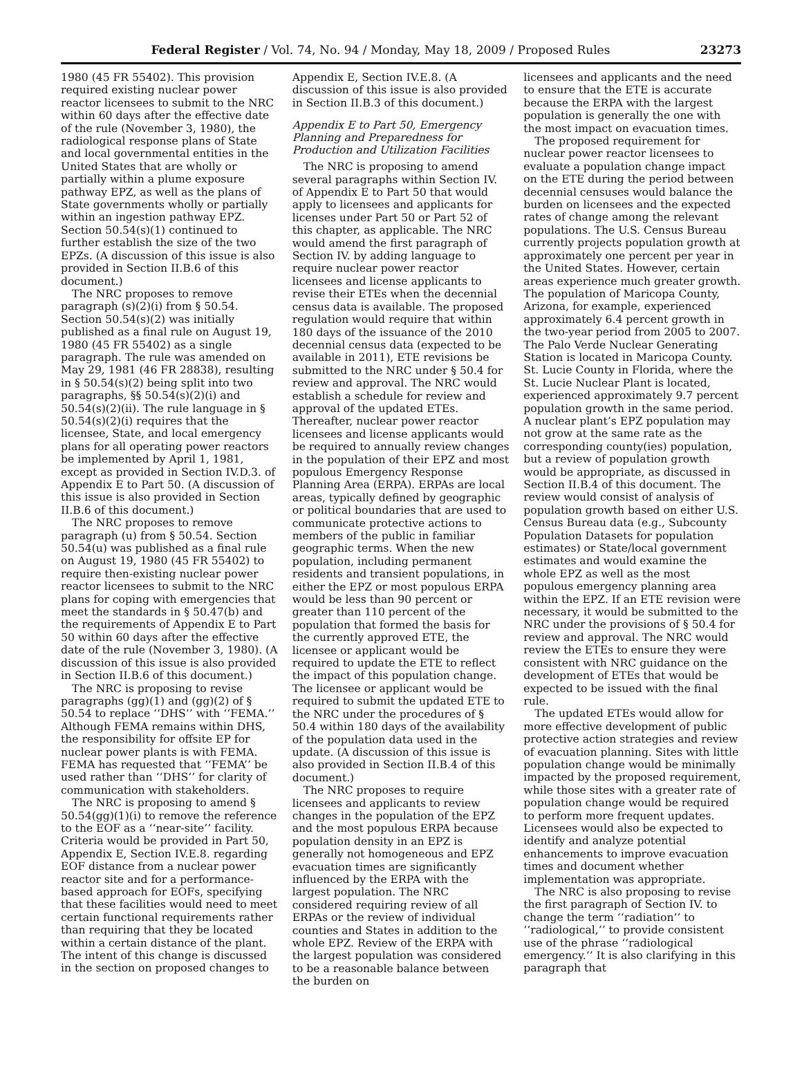Federal Register / Vol. 74, No. 94 / Monday, May 18, 2009 / Proposed Rules 23273
1980 (45 FR 55402). This provision required existing nuclear power reactor licensees to submit to the NRC within 60 days after the effective date of the rule (November 3, 1980), the radiological response plans of State and local governmental entities in the United States that are wholly or partially within a plume exposure pathway EPZ, as well as the plans of State governments wholly or partially within an ingestion pathway EPZ. Section 50.54(s)(1) continued to further establish the size of the two EPZs. (A discussion of this issue is also provided in Section II.B.6 of this document.)
The NRC proposes to remove paragraph (s)(2)(i) from § 50.54. Section 50.54(s)(2) was initially published as a final rule on August 19, 1980 (45 FR 55402) as a single paragraph. The rule was amended on May 29, 1981 (46 FR 28838), resulting in § 50.54(s)(2) being split into two paragraphs, §§ 50.54(s)(2)(i) and 50.54(s)(2)(ii). The rule language in § 50.54(s)(2)(i) requires that the licensee, State, and local emergency plans for all operating power reactors be implemented by April 1, 1981, except as provided in Section IV.D.3. of Appendix E to Part 50. (A discussion of this issue is also provided in Section II.B.6 of this document.)
The NRC proposes to remove paragraph (u) from § 50.54. Section 50.54(u) was published as a final rule on August 19, 1980 (45 FR 55402) to require then-existing nuclear power reactor licensees to submit to the NRC plans for coping with emergencies that meet the standards in § 50.47(b) and the requirements of Appendix E to Part 50 within 60 days after the effective date of the rule (November 3, 1980). (A discussion of this issue is also provided in Section II.B.6 of this document.)
The NRC is proposing to revise paragraphs (gg)(1) and (gg)(2) of § 50.54 to replace ‘‘DHS’’ with ‘‘FEMA.’’ Although FEMA remains within DHS, the responsibility for offsite EP for nuclear power plants is with FEMA. FEMA has requested that ‘‘FEMA’’ be used rather than ‘‘DHS’’ for clarity of communication with stakeholders.
The NRC is proposing to amend § 50.54(gg)(1)(i) to remove the reference to the EOF as a ‘‘near-site’’ facility. Criteria would be provided in Part 50, Appendix E, Section IV.E.8. regarding EOF distance from a nuclear power reactor site and for a performance-based approach for EOFs, specifying that these facilities would need to meet certain functional requirements rather than requiring that they be located within a certain distance of the plant. The intent of this change is discussed in the section on proposed changes to
Appendix E, Section IV.E.8. (A discussion of this issue is also provided in Section II.B.3 of this document.)
Appendix E to Part 50, Emergency Planning and Preparedness for Production and Utilization Facilities
The NRC is proposing to amend several paragraphs within Section IV. of Appendix E to Part 50 that would apply to licensees and applicants for licenses under Part 50 or Part 52 of this chapter, as applicable. The NRC would amend the first paragraph of Section IV. by adding language to require nuclear power reactor licensees and license applicants to revise their ETEs when the decennial census data is available. The proposed regulation would require that within 180 days of the issuance of the 2010 decennial census data (expected to be available in 2011), ETE revisions be submitted to the NRC under § 50.4 for review and approval. The NRC would establish a schedule for review and approval of the updated ETEs. Thereafter, nuclear power reactor licensees and license applicants would be required to annually review changes in the population of their EPZ and most populous Emergency Response Planning Area (ERPA). ERPAs are local areas, typically defined by geographic or political boundaries that are used to communicate protective actions to members of the public in familiar geographic terms. When the new population, including permanent residents and transient populations, in either the EPZ or most populous ERPA would be less than 90 percent or greater than 110 percent of the population that formed the basis for the currently approved ETE, the licensee or applicant would be required to update the ETE to reflect the impact of this population change. The licensee or applicant would be required to submit the updated ETE to the NRC under the procedures of § 50.4 within 180 days of the availability of the population data used in the update. (A discussion of this issue is also provided in Section II.B.4 of this document.)
The NRC proposes to require licensees and applicants to review changes in the population of the EPZ and the most populous ERPA because population density in an EPZ is generally not homogeneous and EPZ evacuation times are significantly influenced by the ERPA with the largest population. The NRC considered requiring review of all ERPAs or the review of individual counties and States in addition to the whole EPZ. Review of the ERPA with the largest population was considered to be a reasonable balance between the burden on
licensees and applicants and the need to ensure that the ETE is accurate because the ERPA with the largest population is generally the one with the most impact on evacuation times.
The proposed requirement for nuclear power reactor licensees to evaluate a population change impact on the ETE during the period between decennial censuses would balance the burden on licensees and the expected rates of change among the relevant populations. The U.S. Census Bureau currently projects population growth at approximately one percent per year in the United States. However, certain areas experience much greater growth. The population of Maricopa County, Arizona, for example, experienced approximately 6.4 percent growth in the two-year period from 2005 to 2007. The Palo Verde Nuclear Generating Station is located in Maricopa County. St. Lucie County in Florida, where the St. Lucie Nuclear Plant is located, experienced approximately 9.7 percent population growth in the same period. A nuclear plant’s EPZ population may not grow at the same rate as the corresponding county(ies) population, but a review of population growth would be appropriate, as discussed in Section II.B.4 of this document. The review would consist of analysis of population growth based on either U.S. Census Bureau data (e.g., Subcounty Population Datasets for population estimates) or State/local government estimates and would examine the whole EPZ as well as the most populous emergency planning area within the EPZ. If an ETE revision were necessary, it would be submitted to the NRC under the provisions of § 50.4 for review and approval. The NRC would review the ETEs to ensure they were consistent with NRC guidance on the development of ETEs that would be expected to be issued with the final rule.
The updated ETEs would allow for more effective development of public protective action strategies and review of evacuation planning. Sites with little population change would be minimally impacted by the proposed requirement, while those sites with a greater rate of population change would be required to perform more frequent updates. Licensees would also be expected to identify and analyze potential enhancements to improve evacuation times and document whether implementation was appropriate.
The NRC is also proposing to revise the first paragraph of Section IV. to change the term ‘‘radiation’’ to ‘‘radiological,’’ to provide consistent use of the phrase ‘‘radiological emergency.’’ It is also clarifying in this paragraph that